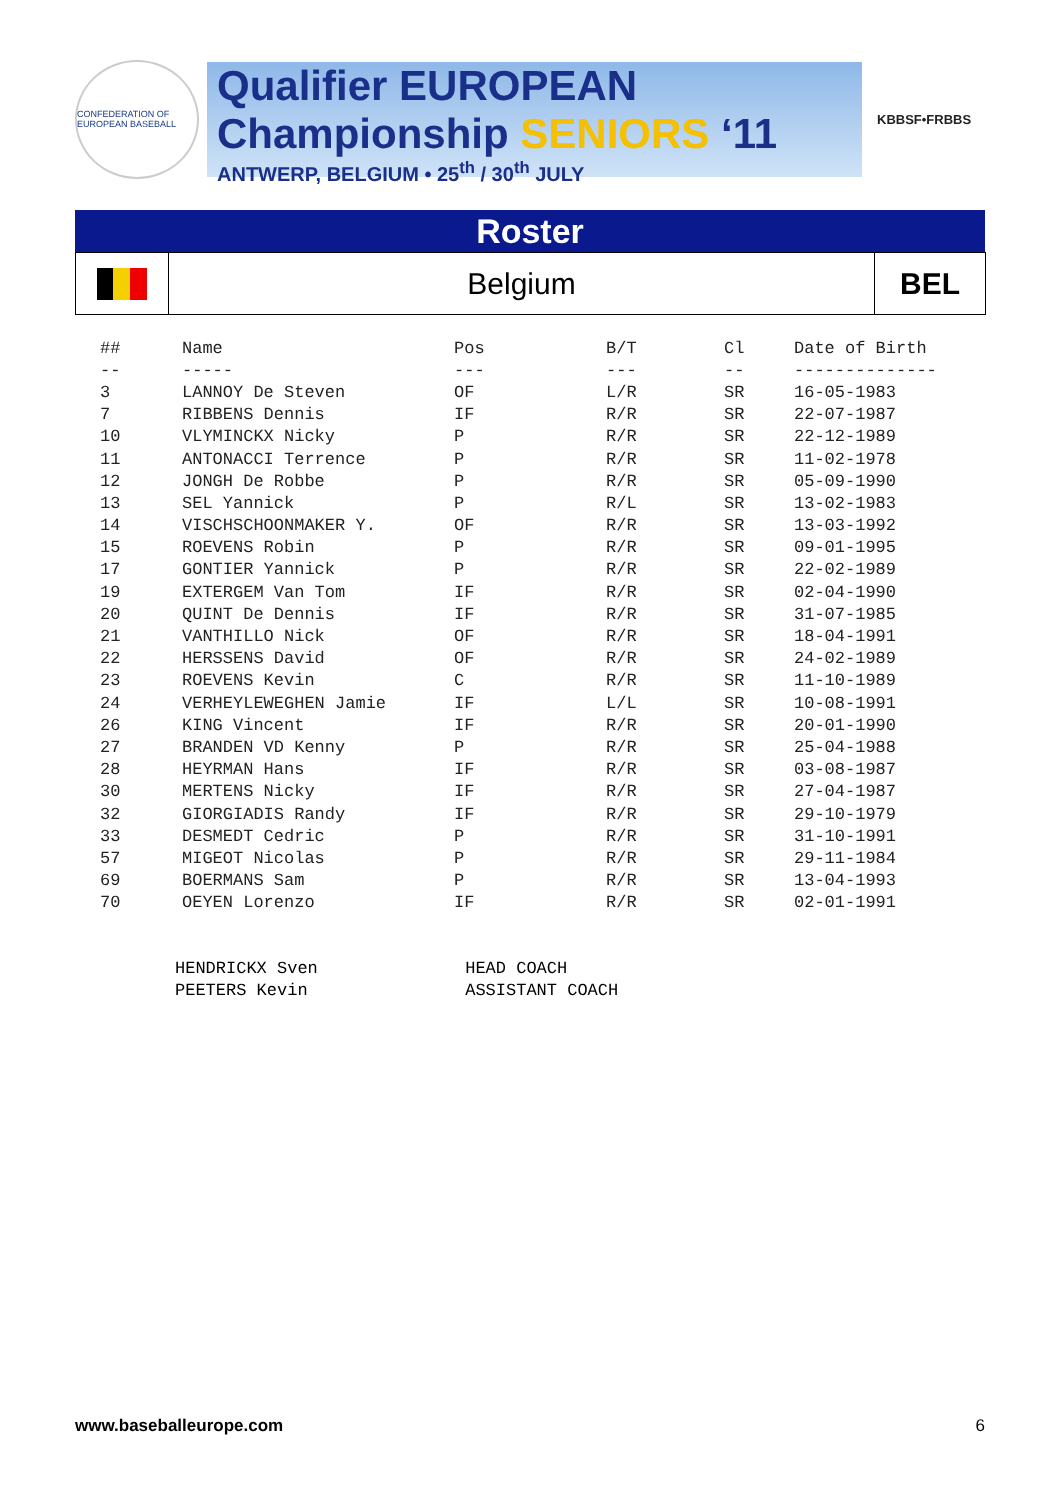CONFEDERATION OF EUROPEAN BASEBALL
Qualifier EUROPEAN
Championship SENIORS ‘11
ANTWERP, BELGIUM • 25<sup>th</sup> / 30<sup>th</sup> JULY
KBBSF•FRBBS
Roster
Belgium BEL
| ## | Name | Pos | B/T | Cl | Date of Birth |
| --- | --- | --- | --- | --- | --- |
| -- | ----- | --- | --- | -- | -------------- |
| 3 | LANNOY De Steven | OF | L/R | SR | 16-05-1983 |
| 7 | RIBBENS Dennis | IF | R/R | SR | 22-07-1987 |
| 10 | VLYMINCKX Nicky | P | R/R | SR | 22-12-1989 |
| 11 | ANTONACCI Terrence | P | R/R | SR | 11-02-1978 |
| 12 | JONGH De Robbe | P | R/R | SR | 05-09-1990 |
| 13 | SEL Yannick | P | R/L | SR | 13-02-1983 |
| 14 | VISCHSCHOONMAKER Y. | OF | R/R | SR | 13-03-1992 |
| 15 | ROEVENS Robin | P | R/R | SR | 09-01-1995 |
| 17 | GONTIER Yannick | P | R/R | SR | 22-02-1989 |
| 19 | EXTERGEM Van Tom | IF | R/R | SR | 02-04-1990 |
| 20 | QUINT De Dennis | IF | R/R | SR | 31-07-1985 |
| 21 | VANTHILLO Nick | OF | R/R | SR | 18-04-1991 |
| 22 | HERSSENS David | OF | R/R | SR | 24-02-1989 |
| 23 | ROEVENS Kevin | C | R/R | SR | 11-10-1989 |
| 24 | VERHEYLEWEGHEN Jamie | IF | L/L | SR | 10-08-1991 |
| 26 | KING Vincent | IF | R/R | SR | 20-01-1990 |
| 27 | BRANDEN VD Kenny | P | R/R | SR | 25-04-1988 |
| 28 | HEYRMAN Hans | IF | R/R | SR | 03-08-1987 |
| 30 | MERTENS Nicky | IF | R/R | SR | 27-04-1987 |
| 32 | GIORGIADIS Randy | IF | R/R | SR | 29-10-1979 |
| 33 | DESMEDT Cedric | P | R/R | SR | 31-10-1991 |
| 57 | MIGEOT Nicolas | P | R/R | SR | 29-11-1984 |
| 69 | BOERMANS Sam | P | R/R | SR | 13-04-1993 |
| 70 | OEYEN Lorenzo | IF | R/R | SR | 02-01-1991 |
HENDRICKX Sven HEAD COACH
PEETERS Kevin ASSISTANT COACH
www.baseballeurope.com 6